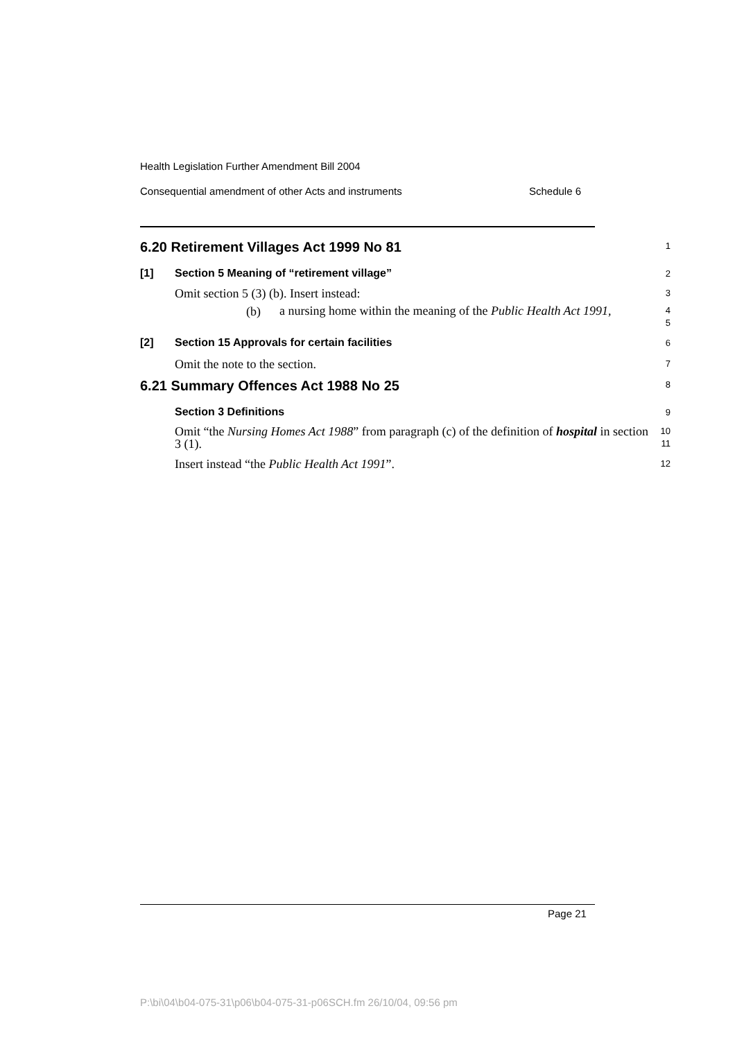Health Legislation Further Amendment Bill 2004
Consequential amendment of other Acts and instruments Schedule 6
6.20 Retirement Villages Act 1999 No 81
1
[1] Section 5 Meaning of “retirement village”
2
Omit section 5 (3) (b). Insert instead:
3
(b) a nursing home within the meaning of the Public Health Act 1991,
4
5
[2] Section 15 Approvals for certain facilities
6
Omit the note to the section.
7
6.21 Summary Offences Act 1988 No 25
8
Section 3 Definitions
9
Omit “the Nursing Homes Act 1988” from paragraph (c) of the definition of hospital in section 3 (1).
10
11
Insert instead “the Public Health Act 1991”.
12
Page 21
P:\bi\04\b04-075-31\p06\b04-075-31-p06SCH.fm 26/10/04, 09:56 pm